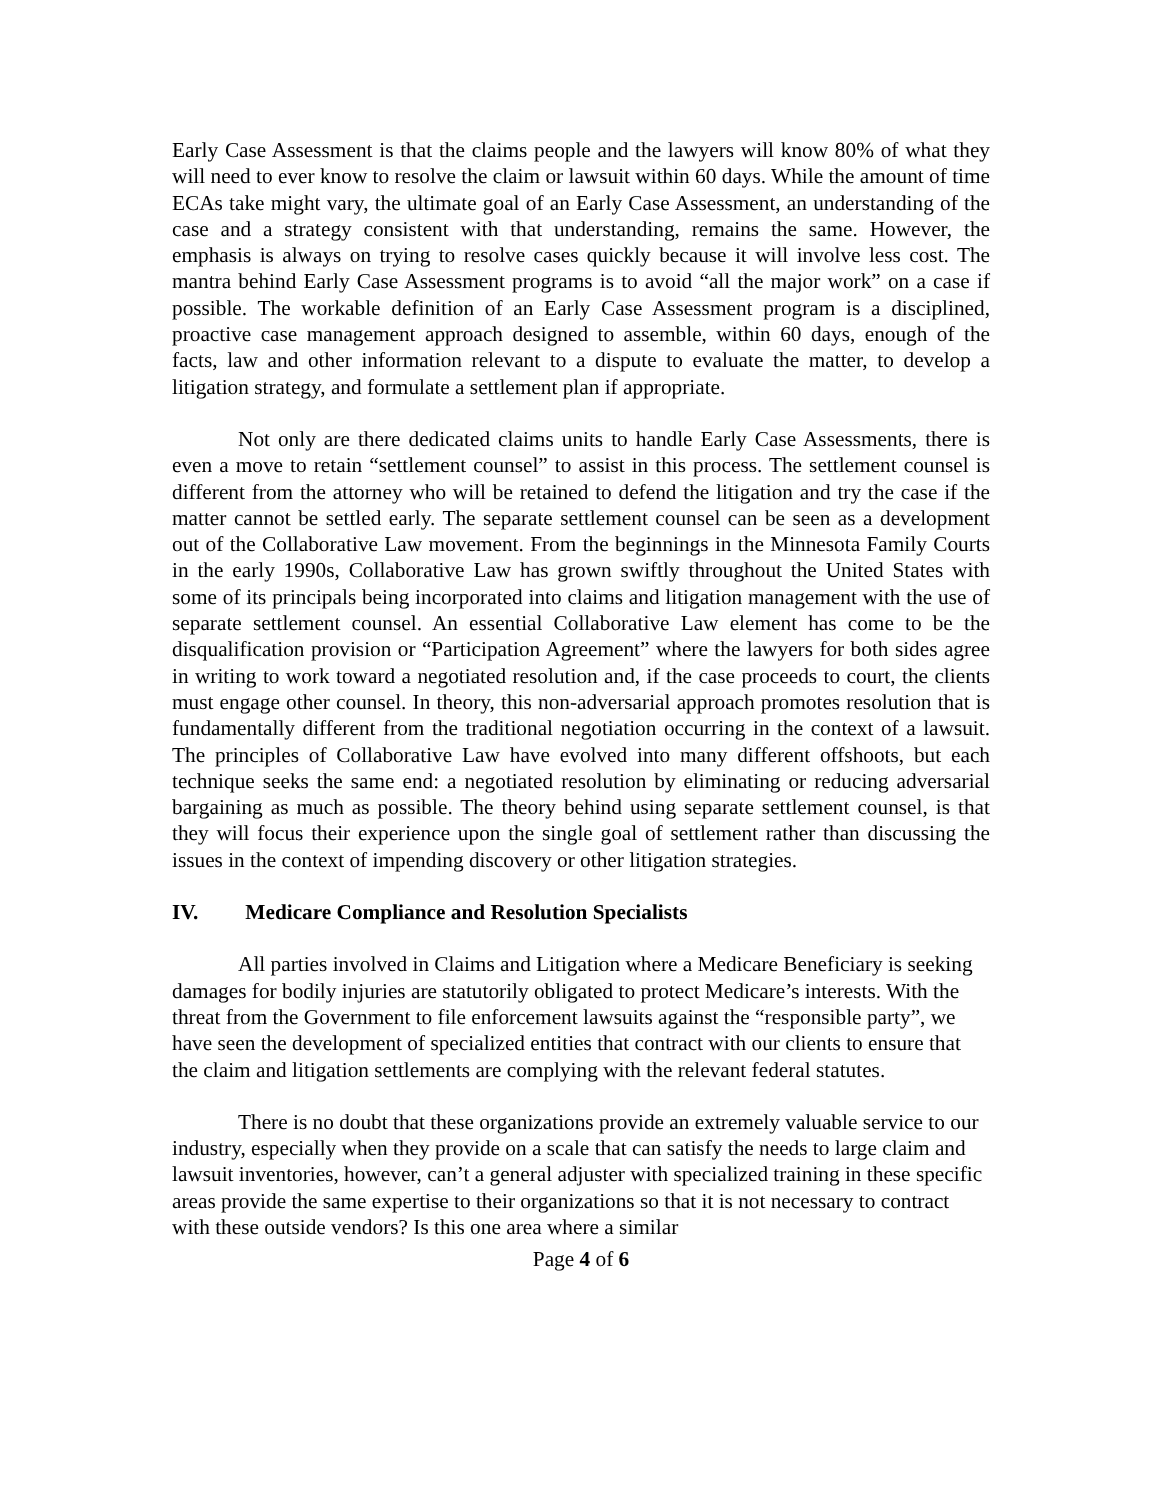Early Case Assessment is that the claims people and the lawyers will know 80% of what they will need to ever know to resolve the claim or lawsuit within 60 days. While the amount of time ECAs take might vary, the ultimate goal of an Early Case Assessment, an understanding of the case and a strategy consistent with that understanding, remains the same. However, the emphasis is always on trying to resolve cases quickly because it will involve less cost. The mantra behind Early Case Assessment programs is to avoid “all the major work” on a case if possible. The workable definition of an Early Case Assessment program is a disciplined, proactive case management approach designed to assemble, within 60 days, enough of the facts, law and other information relevant to a dispute to evaluate the matter, to develop a litigation strategy, and formulate a settlement plan if appropriate.
Not only are there dedicated claims units to handle Early Case Assessments, there is even a move to retain “settlement counsel” to assist in this process. The settlement counsel is different from the attorney who will be retained to defend the litigation and try the case if the matter cannot be settled early. The separate settlement counsel can be seen as a development out of the Collaborative Law movement. From the beginnings in the Minnesota Family Courts in the early 1990s, Collaborative Law has grown swiftly throughout the United States with some of its principals being incorporated into claims and litigation management with the use of separate settlement counsel. An essential Collaborative Law element has come to be the disqualification provision or “Participation Agreement” where the lawyers for both sides agree in writing to work toward a negotiated resolution and, if the case proceeds to court, the clients must engage other counsel. In theory, this non-adversarial approach promotes resolution that is fundamentally different from the traditional negotiation occurring in the context of a lawsuit. The principles of Collaborative Law have evolved into many different offshoots, but each technique seeks the same end: a negotiated resolution by eliminating or reducing adversarial bargaining as much as possible. The theory behind using separate settlement counsel, is that they will focus their experience upon the single goal of settlement rather than discussing the issues in the context of impending discovery or other litigation strategies.
IV. Medicare Compliance and Resolution Specialists
All parties involved in Claims and Litigation where a Medicare Beneficiary is seeking damages for bodily injuries are statutorily obligated to protect Medicare’s interests. With the threat from the Government to file enforcement lawsuits against the “responsible party”, we have seen the development of specialized entities that contract with our clients to ensure that the claim and litigation settlements are complying with the relevant federal statutes.
There is no doubt that these organizations provide an extremely valuable service to our industry, especially when they provide on a scale that can satisfy the needs to large claim and lawsuit inventories, however, can’t a general adjuster with specialized training in these specific areas provide the same expertise to their organizations so that it is not necessary to contract with these outside vendors? Is this one area where a similar
Page 4 of 6